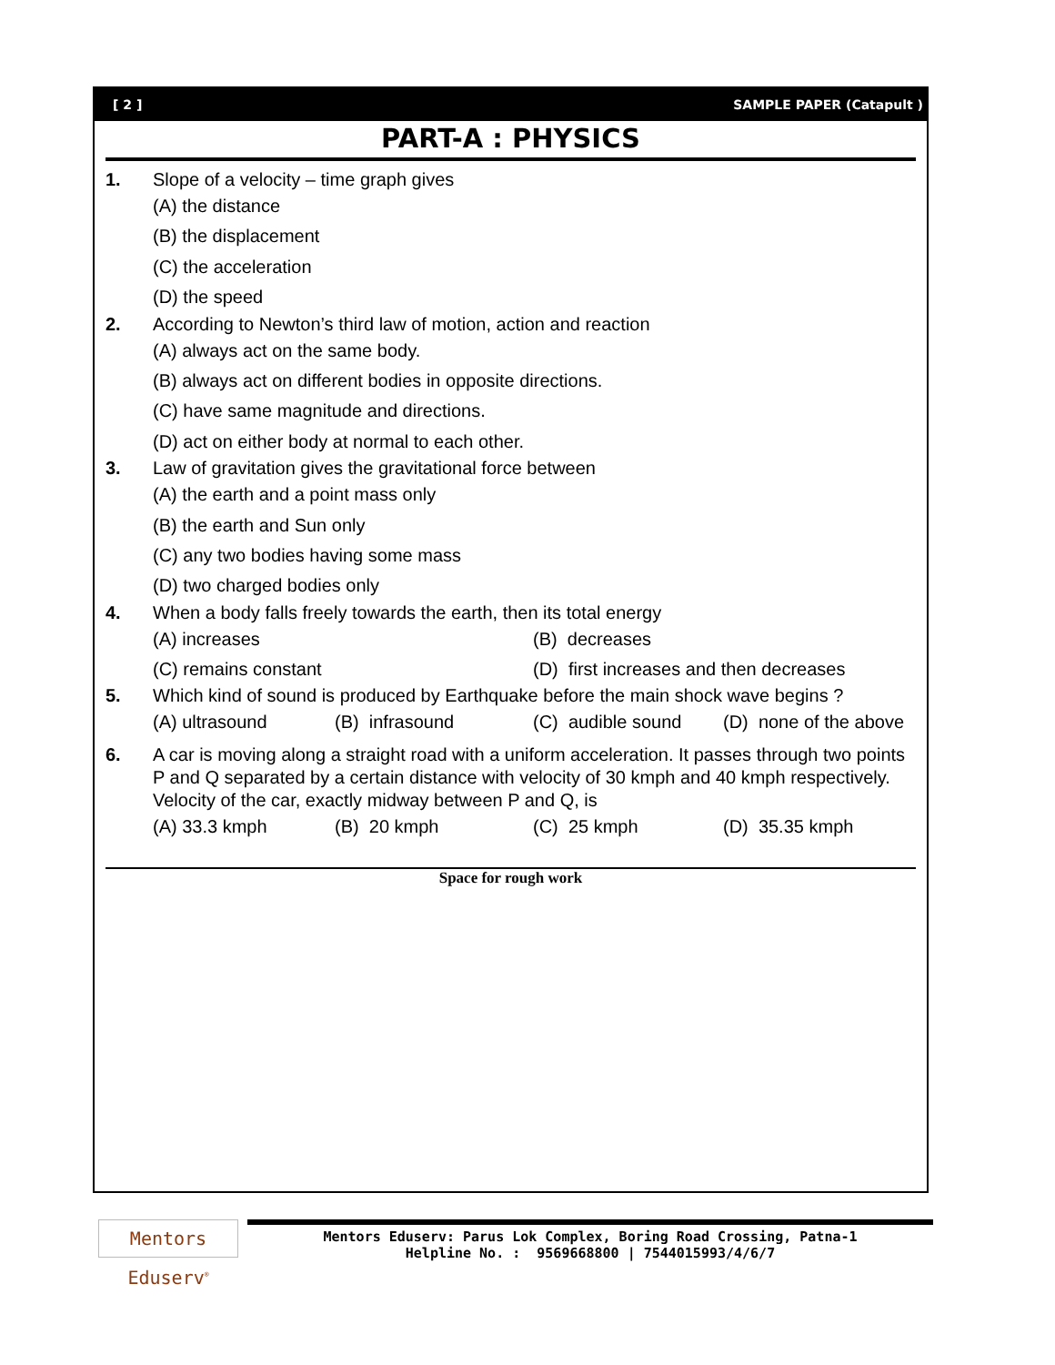[ 2 ] SAMPLE PAPER (Catapult )
PART-A : PHYSICS
1. Slope of a velocity – time graph gives
(A) the distance
(B) the displacement
(C) the acceleration
(D) the speed
2. According to Newton’s third law of motion, action and reaction
(A) always act on the same body.
(B) always act on different bodies in opposite directions.
(C) have same magnitude and directions.
(D) act on either body at normal to each other.
3. Law of gravitation gives the gravitational force between
(A) the earth and a point mass only
(B) the earth and Sun only
(C) any two bodies having some mass
(D) two charged bodies only
4. When a body falls freely towards the earth, then its total energy
(A) increases (B) decreases
(C) remains constant (D) first increases and then decreases
5. Which kind of sound is produced by Earthquake before the main shock wave begins ?
(A) ultrasound (B) infrasound (C) audible sound (D) none of the above
6. A car is moving along a straight road with a uniform acceleration. It passes through two points P and Q separated by a certain distance with velocity of 30 kmph and 40 kmph respectively. Velocity of the car, exactly midway between P and Q, is
(A) 33.3 kmph (B) 20 kmph (C) 25 kmph (D) 35.35 kmph
Space for rough work
Mentors Eduserv<sup>®</sup>
Mentors Eduserv: Parus Lok Complex, Boring Road Crossing, Patna-1
Helpline No. : 9569668800 | 7544015993/4/6/7